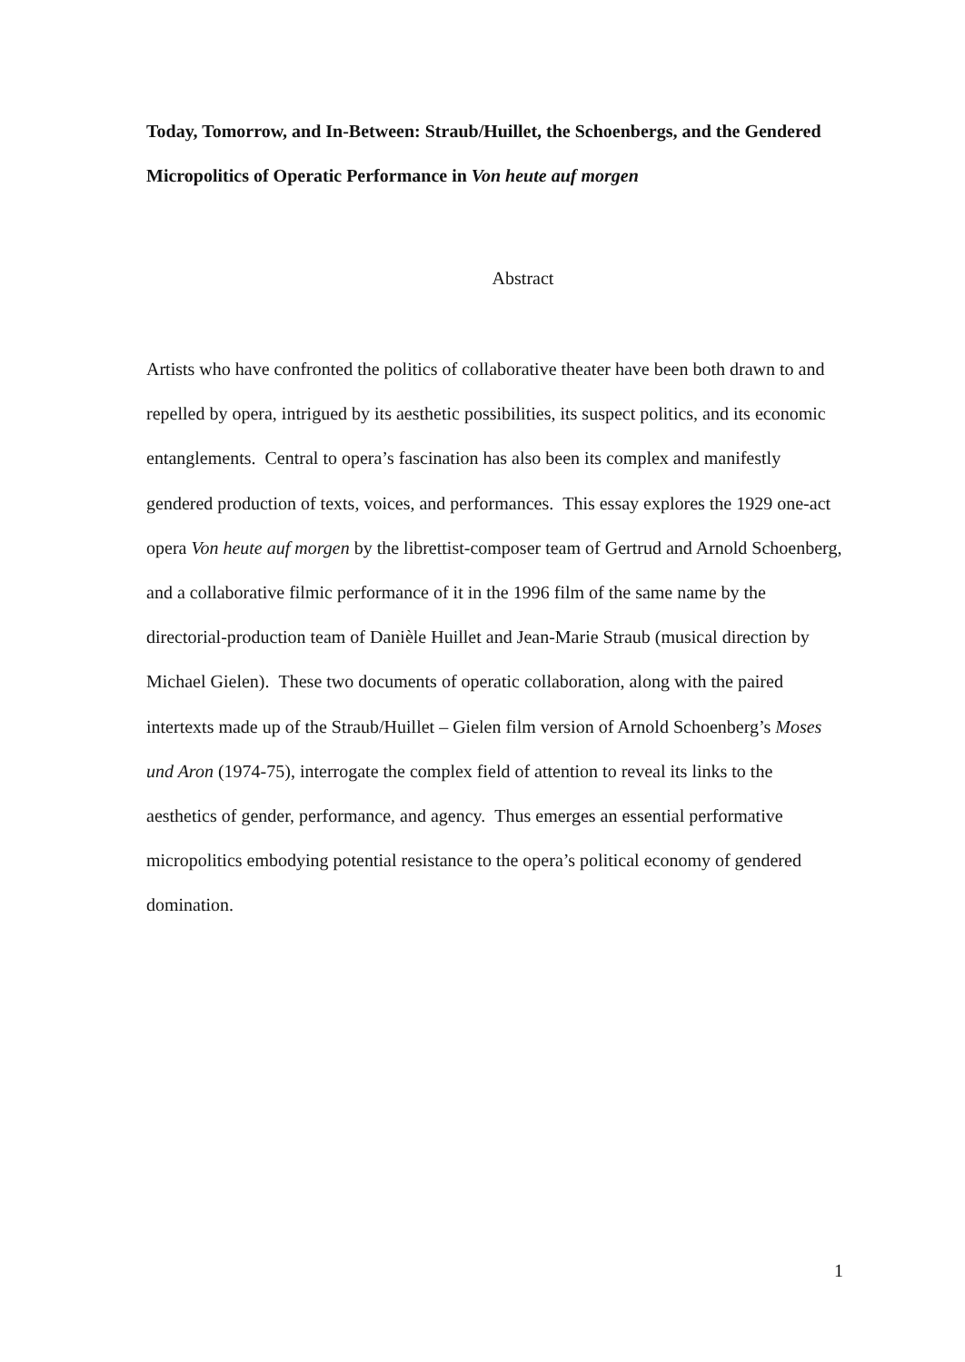Today, Tomorrow, and In-Between: Straub/Huillet, the Schoenbergs, and the Gendered Micropolitics of Operatic Performance in Von heute auf morgen
Abstract
Artists who have confronted the politics of collaborative theater have been both drawn to and repelled by opera, intrigued by its aesthetic possibilities, its suspect politics, and its economic entanglements. Central to opera’s fascination has also been its complex and manifestly gendered production of texts, voices, and performances. This essay explores the 1929 one-act opera Von heute auf morgen by the librettist-composer team of Gertrud and Arnold Schoenberg, and a collaborative filmic performance of it in the 1996 film of the same name by the directorial-production team of Danièle Huillet and Jean-Marie Straub (musical direction by Michael Gielen). These two documents of operatic collaboration, along with the paired intertexts made up of the Straub/Huillet – Gielen film version of Arnold Schoenberg’s Moses und Aron (1974-75), interrogate the complex field of attention to reveal its links to the aesthetics of gender, performance, and agency. Thus emerges an essential performative micropolitics embodying potential resistance to the opera’s political economy of gendered domination.
1